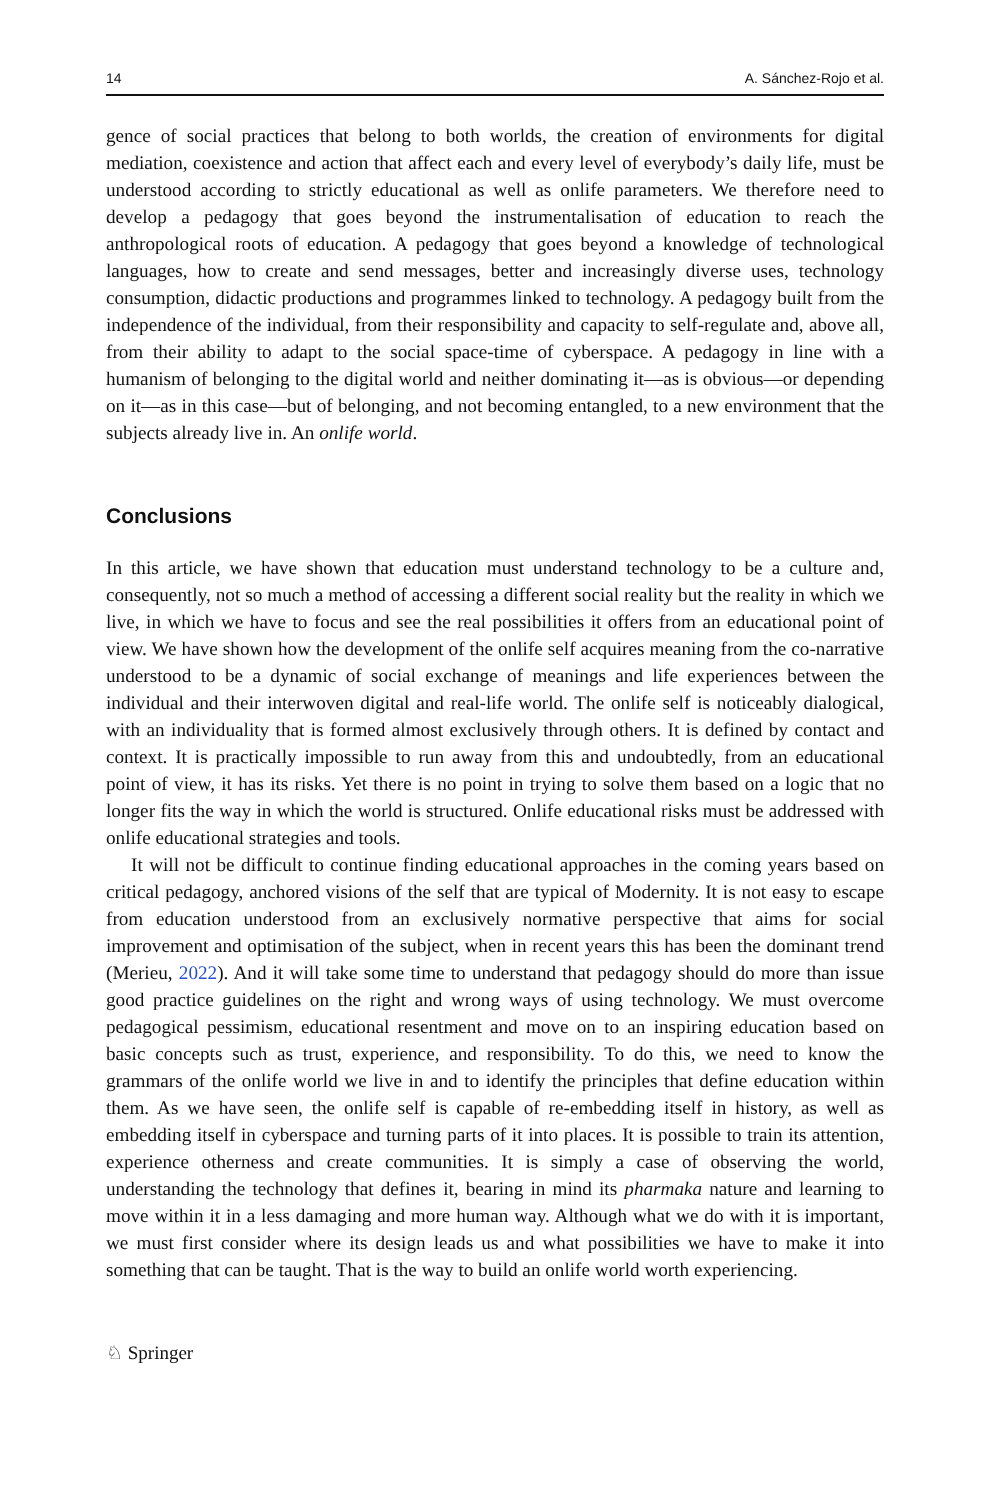14 A. Sánchez-Rojo et al.
gence of social practices that belong to both worlds, the creation of environments for digital mediation, coexistence and action that affect each and every level of everybody’s daily life, must be understood according to strictly educational as well as onlife parameters. We therefore need to develop a pedagogy that goes beyond the instrumentalisation of education to reach the anthropological roots of education. A pedagogy that goes beyond a knowledge of technological languages, how to create and send messages, better and increasingly diverse uses, technology consumption, didactic productions and programmes linked to technology. A pedagogy built from the independence of the individual, from their responsibility and capacity to self-regulate and, above all, from their ability to adapt to the social space-time of cyberspace. A pedagogy in line with a humanism of belonging to the digital world and neither dominating it—as is obvious—or depending on it—as in this case—but of belonging, and not becoming entangled, to a new environment that the subjects already live in. An onlife world.
Conclusions
In this article, we have shown that education must understand technology to be a culture and, consequently, not so much a method of accessing a different social reality but the reality in which we live, in which we have to focus and see the real possibilities it offers from an educational point of view. We have shown how the development of the onlife self acquires meaning from the co-narrative understood to be a dynamic of social exchange of meanings and life experiences between the individual and their interwoven digital and real-life world. The onlife self is noticeably dialogical, with an individuality that is formed almost exclusively through others. It is defined by contact and context. It is practically impossible to run away from this and undoubtedly, from an educational point of view, it has its risks. Yet there is no point in trying to solve them based on a logic that no longer fits the way in which the world is structured. Onlife educational risks must be addressed with onlife educational strategies and tools.
It will not be difficult to continue finding educational approaches in the coming years based on critical pedagogy, anchored visions of the self that are typical of Modernity. It is not easy to escape from education understood from an exclusively normative perspective that aims for social improvement and optimisation of the subject, when in recent years this has been the dominant trend (Merieu, 2022). And it will take some time to understand that pedagogy should do more than issue good practice guidelines on the right and wrong ways of using technology. We must overcome pedagogical pessimism, educational resentment and move on to an inspiring education based on basic concepts such as trust, experience, and responsibility. To do this, we need to know the grammars of the onlife world we live in and to identify the principles that define education within them. As we have seen, the onlife self is capable of re-embedding itself in history, as well as embedding itself in cyberspace and turning parts of it into places. It is possible to train its attention, experience otherness and create communities. It is simply a case of observing the world, understanding the technology that defines it, bearing in mind its pharmaka nature and learning to move within it in a less damaging and more human way. Although what we do with it is important, we must first consider where its design leads us and what possibilities we have to make it into something that can be taught. That is the way to build an onlife world worth experiencing.
♘ Springer